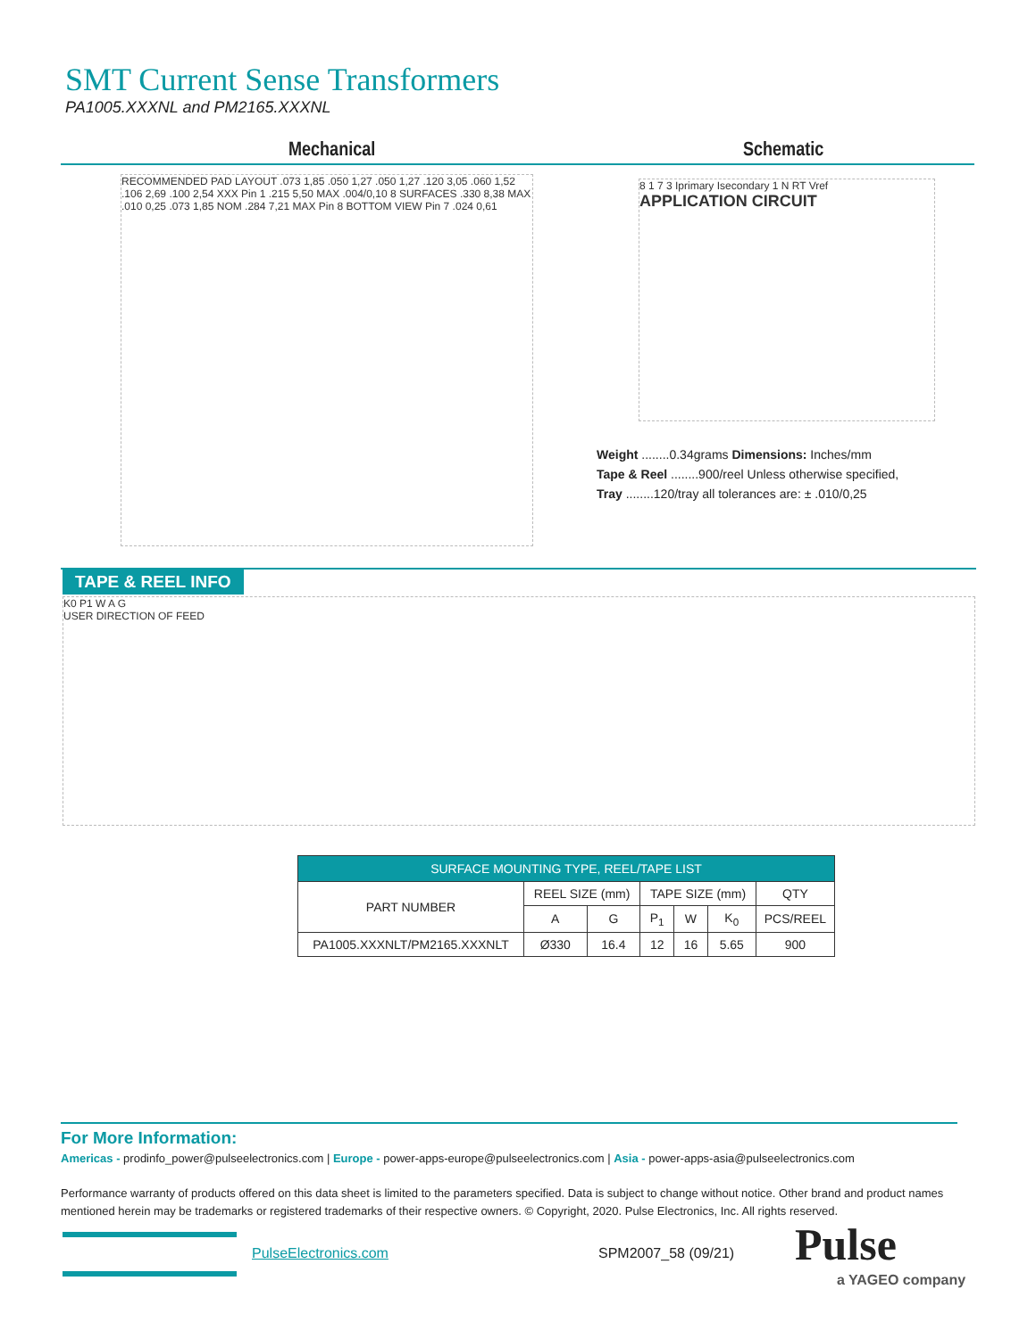SMT Current Sense Transformers
PA1005.XXXNL and PM2165.XXXNL
Mechanical Schematic
RECOMMENDED PAD LAYOUT .073 1,85 .050 1,27 .050 1,27 .120 3,05 .060 1,52 .106 2,69 .100 2,54 XXX Pin 1 .215 5,50 MAX .004/0,10 8 SURFACES .330 8,38 MAX .010 0,25 .073 1,85 NOM .284 7,21 MAX Pin 8 BOTTOM VIEW Pin 7 .024 0,61
8 1 7 3 Iprimary Isecondary 1 N RT Vref
APPLICATION CIRCUIT
Weight ........0.34grams Dimensions: Inches/mm
Tape & Reel ........900/reel Unless otherwise specified,
Tray ........120/tray all tolerances are: ± .010/0,25
TAPE & REEL INFO
K0 P1 W A G
USER DIRECTION OF FEED
| SURFACE MOUNTING TYPE, REEL/TAPE LIST | | | | | | |
| --- | --- | --- | --- | --- | --- | --- |
| PART NUMBER | REEL SIZE (mm) | | TAPE SIZE (mm) | | | QTY |
| | A | G | P<sub>1</sub> | W | K<sub>0</sub> | PCS/REEL |
| PA1005.XXXNLT/PM2165.XXXNLT | Ø330 | 16.4 | 12 | 16 | 5.65 | 900 |
For More Information:
Americas - prodinfo_power@pulseelectronics.com | Europe - power-apps-europe@pulseelectronics.com | Asia - power-apps-asia@pulseelectronics.com
Performance warranty of products offered on this data sheet is limited to the parameters specified. Data is subject to change without notice. Other brand and product names mentioned herein may be trademarks or registered trademarks of their respective owners. © Copyright, 2020. Pulse Electronics, Inc. All rights reserved.
PulseElectronics.com SPM2007_58 (09/21) Pulse
a YAGEO company